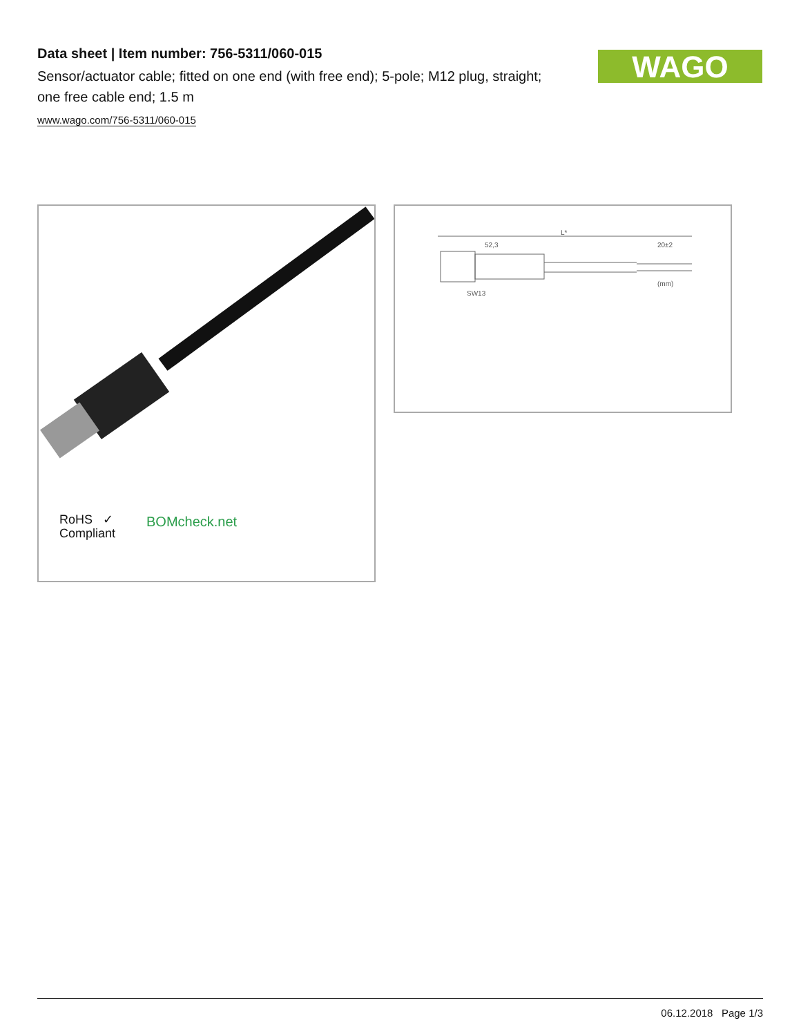Data sheet | Item number: 756-5311/060-015
Sensor/actuator cable; fitted on one end (with free end); 5-pole; M12 plug, straight; one free cable end; 1.5 m
www.wago.com/756-5311/060-015
WAGO
RoHS ✓
Compliant
BOMcheck.net
L*
52,3
20±2
SW13
(mm)
06.12.2018 Page 1/3